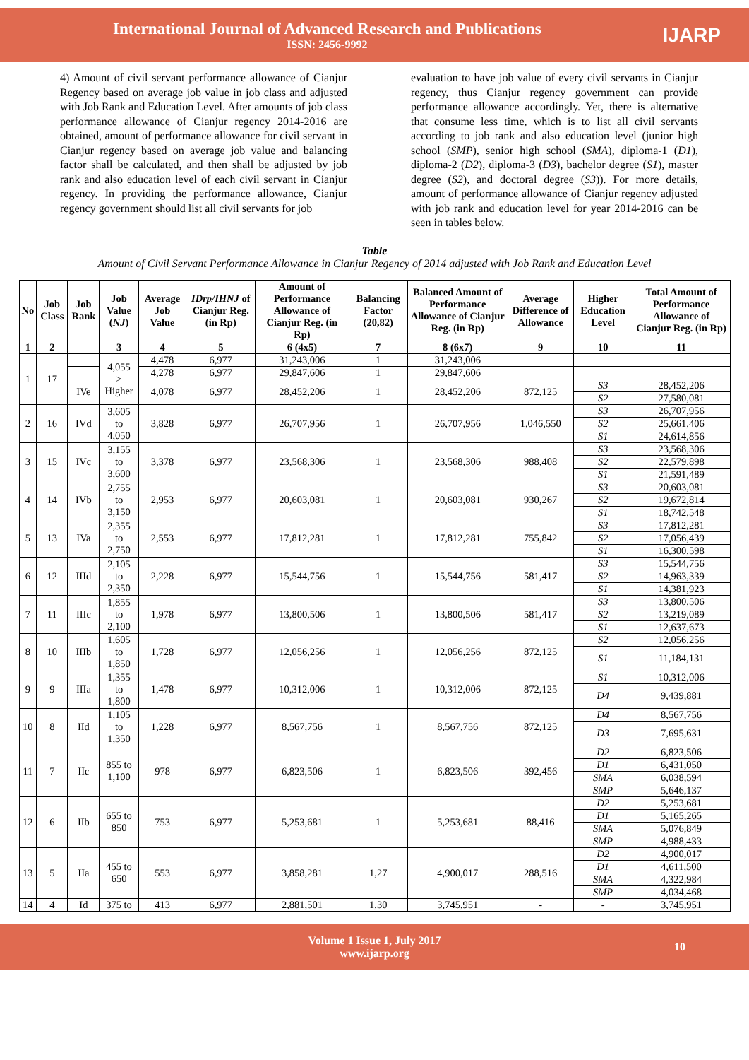International Journal of Advanced Research and Publications
ISSN: 2456-9992
IJARP
4) Amount of civil servant performance allowance of Cianjur Regency based on average job value in job class and adjusted with Job Rank and Education Level. After amounts of job class performance allowance of Cianjur regency 2014-2016 are obtained, amount of performance allowance for civil servant in Cianjur regency based on average job value and balancing factor shall be calculated, and then shall be adjusted by job rank and also education level of each civil servant in Cianjur regency. In providing the performance allowance, Cianjur regency government should list all civil servants for job
evaluation to have job value of every civil servants in Cianjur regency, thus Cianjur regency government can provide performance allowance accordingly. Yet, there is alternative that consume less time, which is to list all civil servants according to job rank and also education level (junior high school (SMP), senior high school (SMA), diploma-1 (D1), diploma-2 (D2), diploma-3 (D3), bachelor degree (S1), master degree (S2), and doctoral degree (S3)). For more details, amount of performance allowance of Cianjur regency adjusted with job rank and education level for year 2014-2016 can be seen in tables below.
Table
Amount of Civil Servant Performance Allowance in Cianjur Regency of 2014 adjusted with Job Rank and Education Level
| No | Job Class | Job Rank | Job Value ( NJ ) | Average Job Value | IDrp/IHNJ of Cianjur Reg. (in Rp) | Amount of Performance Allowance of Cianjur Reg. (in Rp) | Balancing Factor (20,82) | Balanced Amount of Performance Allowance of Cianjur Reg. (in Rp) | Average Difference of Allowance | Higher Education Level | Total Amount of Performance Allowance of Cianjur Reg. (in Rp) |
| --- | --- | --- | --- | --- | --- | --- | --- | --- | --- | --- | --- |
| 1 | 2 | | 3 | 4 | 5 | 6 (4x5) | 7 | 8 (6x7) | 9 | 10 | 11 |
| 1 | 17 | | 4,055 ≥ Higher | 4,478 | 6,977 | 31,243,006 | 1 | 31,243,006 | | | |
| | | | | 4,278 | 6,977 | 29,847,606 | 1 | 29,847,606 | | | |
| | | IVe | | 4,078 | 6,977 | 28,452,206 | 1 | 28,452,206 | 872,125 | S3 | 28,452,206 |
| | | | | | | | | | | S2 | 27,580,081 |
| 2 | 16 | IVd | 3,605 to 4,050 | 3,828 | 6,977 | 26,707,956 | 1 | 26,707,956 | 1,046,550 | S3 | 26,707,956 |
| | | | | | | | | | | S2 | 25,661,406 |
| | | | | | | | | | | S1 | 24,614,856 |
| 3 | 15 | IVc | 3,155 to 3,600 | 3,378 | 6,977 | 23,568,306 | 1 | 23,568,306 | 988,408 | S3 | 23,568,306 |
| | | | | | | | | | | S2 | 22,579,898 |
| | | | | | | | | | | S1 | 21,591,489 |
| 4 | 14 | IVb | 2,755 to 3,150 | 2,953 | 6,977 | 20,603,081 | 1 | 20,603,081 | 930,267 | S3 | 20,603,081 |
| | | | | | | | | | | S2 | 19,672,814 |
| | | | | | | | | | | S1 | 18,742,548 |
| 5 | 13 | IVa | 2,355 to 2,750 | 2,553 | 6,977 | 17,812,281 | 1 | 17,812,281 | 755,842 | S3 | 17,812,281 |
| | | | | | | | | | | S2 | 17,056,439 |
| | | | | | | | | | | S1 | 16,300,598 |
| 6 | 12 | IIId | 2,105 to 2,350 | 2,228 | 6,977 | 15,544,756 | 1 | 15,544,756 | 581,417 | S3 | 15,544,756 |
| | | | | | | | | | | S2 | 14,963,339 |
| | | | | | | | | | | S1 | 14,381,923 |
| 7 | 11 | IIIc | 1,855 to 2,100 | 1,978 | 6,977 | 13,800,506 | 1 | 13,800,506 | 581,417 | S3 | 13,800,506 |
| | | | | | | | | | | S2 | 13,219,089 |
| | | | | | | | | | | S1 | 12,637,673 |
| 8 | 10 | IIIb | 1,605 to 1,850 | 1,728 | 6,977 | 12,056,256 | 1 | 12,056,256 | 872,125 | S2 | 12,056,256 |
| | | | | | | | | | | S1 | 11,184,131 |
| 9 | 9 | IIIa | 1,355 to 1,800 | 1,478 | 6,977 | 10,312,006 | 1 | 10,312,006 | 872,125 | S1 | 10,312,006 |
| | | | | | | | | | | D4 | 9,439,881 |
| 10 | 8 | IId | 1,105 to 1,350 | 1,228 | 6,977 | 8,567,756 | 1 | 8,567,756 | 872,125 | D4 | 8,567,756 |
| | | | | | | | | | | D3 | 7,695,631 |
| 11 | 7 | IIc | 855 to 1,100 | 978 | 6,977 | 6,823,506 | 1 | 6,823,506 | 392,456 | D2 | 6,823,506 |
| | | | | | | | | | | D1 | 6,431,050 |
| | | | | | | | | | | SMA | 6,038,594 |
| | | | | | | | | | | SMP | 5,646,137 |
| 12 | 6 | IIb | 655 to 850 | 753 | 6,977 | 5,253,681 | 1 | 5,253,681 | 88,416 | D2 | 5,253,681 |
| | | | | | | | | | | D1 | 5,165,265 |
| | | | | | | | | | | SMA | 5,076,849 |
| | | | | | | | | | | SMP | 4,988,433 |
| 13 | 5 | IIa | 455 to 650 | 553 | 6,977 | 3,858,281 | 1,27 | 4,900,017 | 288,516 | D2 | 4,900,017 |
| | | | | | | | | | | D1 | 4,611,500 |
| | | | | | | | | | | SMA | 4,322,984 |
| | | | | | | | | | | SMP | 4,034,468 |
| 14 | 4 | Id | 375 to | 413 | 6,977 | 2,881,501 | 1,30 | 3,745,951 | - | - | 3,745,951 |
Volume 1 Issue 1, July 2017
www.ijarp.org 10